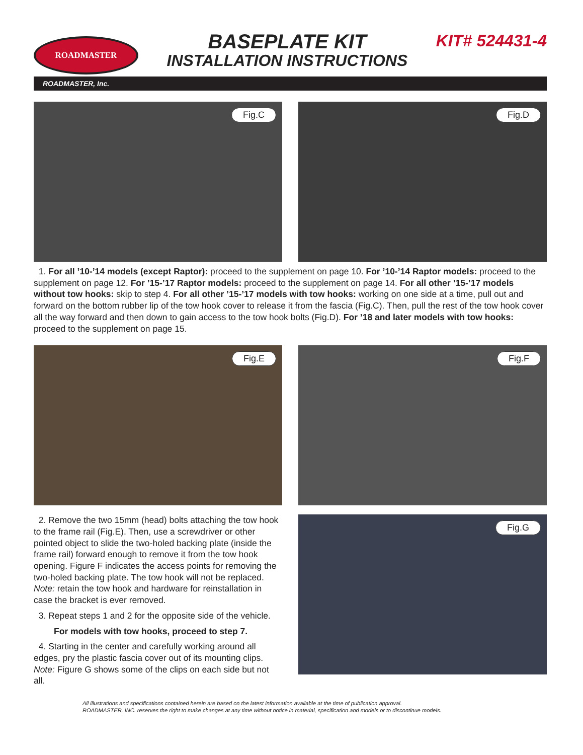ROADMASTER
BASEPLATE KIT
INSTALLATION INSTRUCTIONS
KIT# 524431-4
ROADMASTER, Inc.
Fig.C
Fig.D
1. For all ’10-’14 models (except Raptor): proceed to the supplement on page 10. For ’10-’14 Raptor models: proceed to the supplement on page 12. For ’15-’17 Raptor models: proceed to the supplement on page 14. For all other ’15-’17 models without tow hooks: skip to step 4. For all other ’15-’17 models with tow hooks: working on one side at a time, pull out and forward on the bottom rubber lip of the tow hook cover to release it from the fascia (Fig.C). Then, pull the rest of the tow hook cover all the way forward and then down to gain access to the tow hook bolts (Fig.D). For ’18 and later models with tow hooks: proceed to the supplement on page 15.
Fig.E
Fig.F
2. Remove the two 15mm (head) bolts attaching the tow hook to the frame rail (Fig.E). Then, use a screwdriver or other pointed object to slide the two-holed backing plate (inside the frame rail) forward enough to remove it from the tow hook opening. Figure F indicates the access points for removing the two-holed backing plate. The tow hook will not be replaced. Note: retain the tow hook and hardware for reinstallation in case the bracket is ever removed.
3. Repeat steps 1 and 2 for the opposite side of the vehicle.
For models with tow hooks, proceed to step 7.
4. Starting in the center and carefully working around all edges, pry the plastic fascia cover out of its mounting clips. Note: Figure G shows some of the clips on each side but not all.
Fig.G
All illustrations and specifications contained herein are based on the latest information available at the time of publication approval.
ROADMASTER, INC. reserves the right to make changes at any time without notice in material, specification and models or to discontinue models.